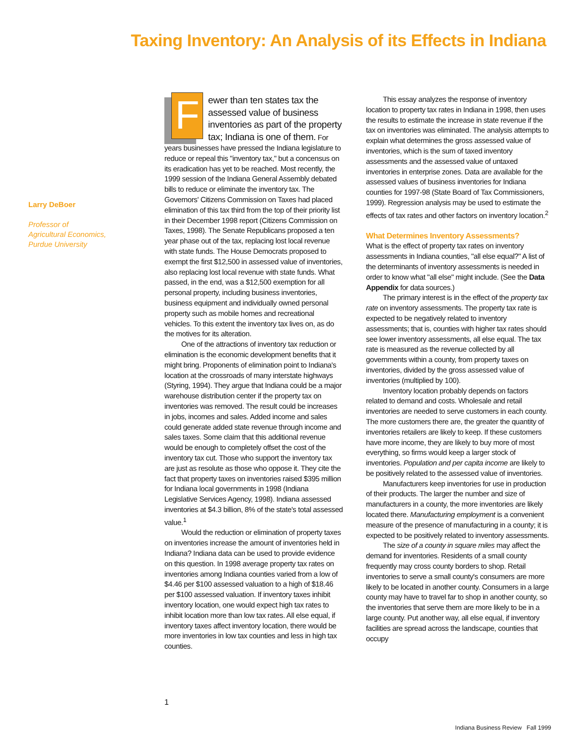Taxing Inventory: An Analysis of its Effects in Indiana
Larry DeBoer
Professor of
Agricultural Economics,
Purdue University
Fewer than ten states tax the assessed value of business inventories as part of the property tax; Indiana is one of them. For years businesses have pressed the Indiana legislature to reduce or repeal this "inventory tax," but a concensus on its eradication has yet to be reached. Most recently, the 1999 session of the Indiana General Assembly debated bills to reduce or eliminate the inventory tax. The Governors' Citizens Commission on Taxes had placed elimination of this tax third from the top of their priority list in their December 1998 report (Citizens Commission on Taxes, 1998). The Senate Republicans proposed a ten year phase out of the tax, replacing lost local revenue with state funds. The House Democrats proposed to exempt the first $12,500 in assessed value of inventories, also replacing lost local revenue with state funds. What passed, in the end, was a $12,500 exemption for all personal property, including business inventories, business equipment and individually owned personal property such as mobile homes and recreational vehicles. To this extent the inventory tax lives on, as do the motives for its alteration.
One of the attractions of inventory tax reduction or elimination is the economic development benefits that it might bring. Proponents of elimination point to Indiana's location at the crossroads of many interstate highways (Styring, 1994). They argue that Indiana could be a major warehouse distribution center if the property tax on inventories was removed. The result could be increases in jobs, incomes and sales. Added income and sales could generate added state revenue through income and sales taxes. Some claim that this additional revenue would be enough to completely offset the cost of the inventory tax cut. Those who support the inventory tax are just as resolute as those who oppose it. They cite the fact that property taxes on inventories raised $395 million for Indiana local governments in 1998 (Indiana Legislative Services Agency, 1998). Indiana assessed inventories at $4.3 billion, 8% of the state's total assessed value.<sup>1</sup>
Would the reduction or elimination of property taxes on inventories increase the amount of inventories held in Indiana? Indiana data can be used to provide evidence on this question. In 1998 average property tax rates on inventories among Indiana counties varied from a low of $4.46 per $100 assessed valuation to a high of $18.46 per $100 assessed valuation. If inventory taxes inhibit inventory location, one would expect high tax rates to inhibit location more than low tax rates. All else equal, if inventory taxes affect inventory location, there would be more inventories in low tax counties and less in high tax counties.
This essay analyzes the response of inventory location to property tax rates in Indiana in 1998, then uses the results to estimate the increase in state revenue if the tax on inventories was eliminated. The analysis attempts to explain what determines the gross assessed value of inventories, which is the sum of taxed inventory assessments and the assessed value of untaxed inventories in enterprise zones. Data are available for the assessed values of business inventories for Indiana counties for 1997-98 (State Board of Tax Commissioners, 1999). Regression analysis may be used to estimate the effects of tax rates and other factors on inventory location.<sup>2</sup>
What Determines Inventory Assessments?
What is the effect of property tax rates on inventory assessments in Indiana counties, "all else equal?" A list of the determinants of inventory assessments is needed in order to know what "all else" might include. (See the Data Appendix for data sources.)
The primary interest is in the effect of the property tax rate on inventory assessments. The property tax rate is expected to be negatively related to inventory assessments; that is, counties with higher tax rates should see lower inventory assessments, all else equal. The tax rate is measured as the revenue collected by all governments within a county, from property taxes on inventories, divided by the gross assessed value of inventories (multiplied by 100).
Inventory location probably depends on factors related to demand and costs. Wholesale and retail inventories are needed to serve customers in each county. The more customers there are, the greater the quantity of inventories retailers are likely to keep. If these customers have more income, they are likely to buy more of most everything, so firms would keep a larger stock of inventories. Population and per capita income are likely to be positively related to the assessed value of inventories.
Manufacturers keep inventories for use in production of their products. The larger the number and size of manufacturers in a county, the more inventories are likely located there. Manufacturing employment is a convenient measure of the presence of manufacturing in a county; it is expected to be positively related to inventory assessments.
The size of a county in square miles may affect the demand for inventories. Residents of a small county frequently may cross county borders to shop. Retail inventories to serve a small county's consumers are more likely to be located in another county. Consumers in a large county may have to travel far to shop in another county, so the inventories that serve them are more likely to be in a large county. Put another way, all else equal, if inventory facilities are spread across the landscape, counties that occupy
1
Indiana Business Review Fall 1999